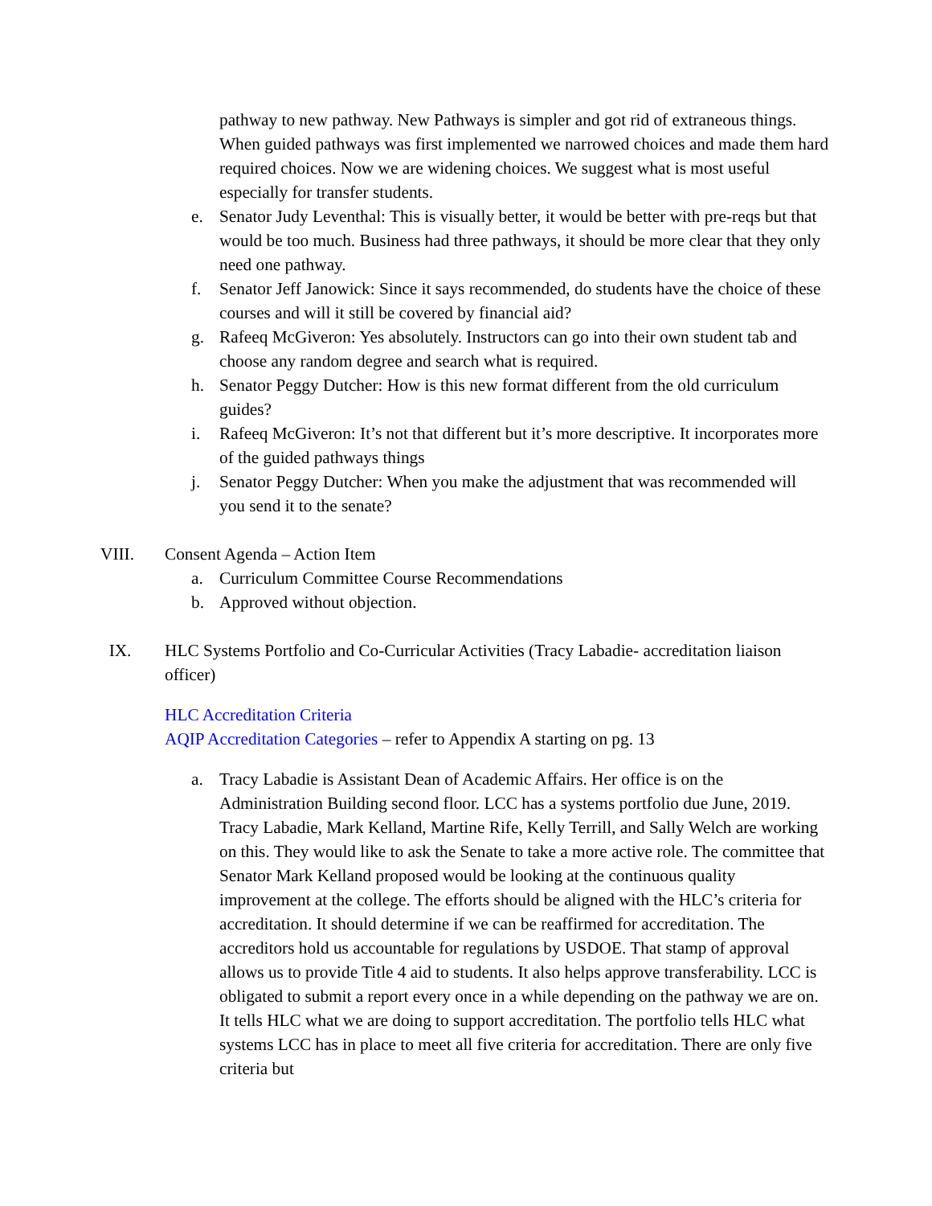pathway to new pathway. New Pathways is simpler and got rid of extraneous things. When guided pathways was first implemented we narrowed choices and made them hard required choices. Now we are widening choices. We suggest what is most useful especially for transfer students.
e. Senator Judy Leventhal: This is visually better, it would be better with pre-reqs but that would be too much. Business had three pathways, it should be more clear that they only need one pathway.
f. Senator Jeff Janowick: Since it says recommended, do students have the choice of these courses and will it still be covered by financial aid?
g. Rafeeq McGiveron: Yes absolutely. Instructors can go into their own student tab and choose any random degree and search what is required.
h. Senator Peggy Dutcher: How is this new format different from the old curriculum guides?
i. Rafeeq McGiveron: It’s not that different but it’s more descriptive. It incorporates more of the guided pathways things
j. Senator Peggy Dutcher: When you make the adjustment that was recommended will you send it to the senate?
VIII. Consent Agenda – Action Item
a. Curriculum Committee Course Recommendations
b. Approved without objection.
IX. HLC Systems Portfolio and Co-Curricular Activities (Tracy Labadie- accreditation liaison officer)
HLC Accreditation Criteria
AQIP Accreditation Categories – refer to Appendix A starting on pg. 13
a. Tracy Labadie is Assistant Dean of Academic Affairs. Her office is on the Administration Building second floor. LCC has a systems portfolio due June, 2019. Tracy Labadie, Mark Kelland, Martine Rife, Kelly Terrill, and Sally Welch are working on this. They would like to ask the Senate to take a more active role. The committee that Senator Mark Kelland proposed would be looking at the continuous quality improvement at the college. The efforts should be aligned with the HLC’s criteria for accreditation. It should determine if we can be reaffirmed for accreditation. The accreditors hold us accountable for regulations by USDOE. That stamp of approval allows us to provide Title 4 aid to students. It also helps approve transferability. LCC is obligated to submit a report every once in a while depending on the pathway we are on. It tells HLC what we are doing to support accreditation. The portfolio tells HLC what systems LCC has in place to meet all five criteria for accreditation. There are only five criteria but